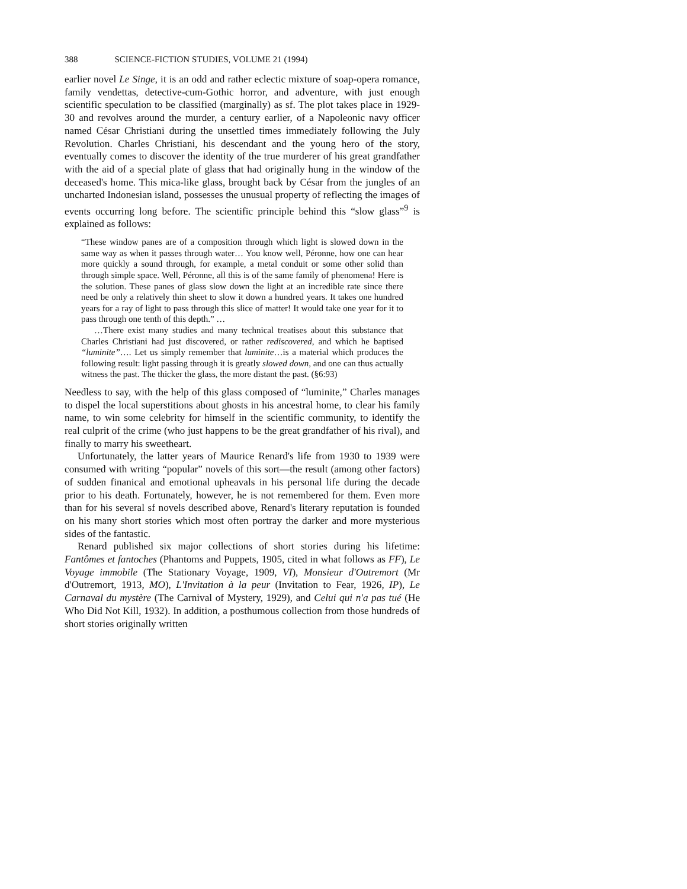388 SCIENCE-FICTION STUDIES, VOLUME 21 (1994)
earlier novel Le Singe, it is an odd and rather eclectic mixture of soap-opera romance, family vendettas, detective-cum-Gothic horror, and adventure, with just enough scientific speculation to be classified (marginally) as sf. The plot takes place in 1929-30 and revolves around the murder, a century earlier, of a Napoleonic navy officer named César Christiani during the unsettled times immediately following the July Revolution. Charles Christiani, his descendant and the young hero of the story, eventually comes to discover the identity of the true murderer of his great grandfather with the aid of a special plate of glass that had originally hung in the window of the deceased's home. This mica-like glass, brought back by César from the jungles of an uncharted Indonesian island, possesses the unusual property of reflecting the images of events occurring long before. The scientific principle behind this “slow glass”<sup>9</sup> is explained as follows:
“These window panes are of a composition through which light is slowed down in the same way as when it passes through water… You know well, Péronne, how one can hear more quickly a sound through, for example, a metal conduit or some other solid than through simple space. Well, Péronne, all this is of the same family of phenomena! Here is the solution. These panes of glass slow down the light at an incredible rate since there need be only a relatively thin sheet to slow it down a hundred years. It takes one hundred years for a ray of light to pass through this slice of matter! It would take one year for it to pass through one tenth of this depth.” …
…There exist many studies and many technical treatises about this substance that Charles Christiani had just discovered, or rather rediscovered, and which he baptised “luminite”…. Let us simply remember that luminite…is a material which produces the following result: light passing through it is greatly slowed down, and one can thus actually witness the past. The thicker the glass, the more distant the past. (§6:93)
Needless to say, with the help of this glass composed of “luminite,” Charles manages to dispel the local superstitions about ghosts in his ancestral home, to clear his family name, to win some celebrity for himself in the scientific community, to identify the real culprit of the crime (who just happens to be the great grandfather of his rival), and finally to marry his sweetheart.
Unfortunately, the latter years of Maurice Renard's life from 1930 to 1939 were consumed with writing “popular” novels of this sort—the result (among other factors) of sudden finanical and emotional upheavals in his personal life during the decade prior to his death. Fortunately, however, he is not remembered for them. Even more than for his several sf novels described above, Renard's literary reputation is founded on his many short stories which most often portray the darker and more mysterious sides of the fantastic.
Renard published six major collections of short stories during his lifetime: Fantômes et fantoches (Phantoms and Puppets, 1905, cited in what follows as FF), Le Voyage immobile (The Stationary Voyage, 1909, VI), Monsieur d'Outremort (Mr d'Outremort, 1913, MO), L'Invitation à la peur (Invitation to Fear, 1926, IP), Le Carnaval du mystère (The Carnival of Mystery, 1929), and Celui qui n'a pas tué (He Who Did Not Kill, 1932). In addition, a posthumous collection from those hundreds of short stories originally written